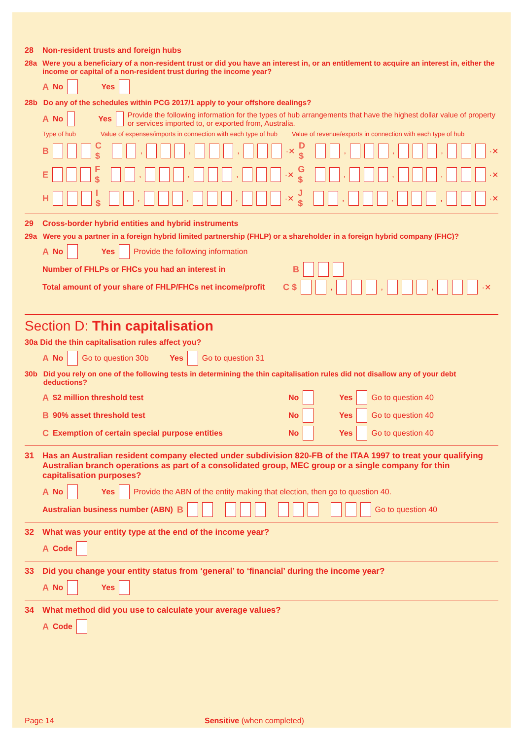28 Non-resident trusts and foreign hubs
28a Were you a beneficiary of a non-resident trust or did you have an interest in, or an entitlement to acquire an interest in, either the income or capital of a non-resident trust during the income year?
A No Yes
28b Do any of the schedules within PCG 2017/1 apply to your offshore dealings?
A No Yes Provide the following information for the types of hub arrangements that have the highest dollar value of property or services imported to, or exported from, Australia.
Type of hub Value of expenses/imports in connection with each type of hub Value of revenue/exports in connection with each type of hub
B C $ , , , ·✕ D $ , , , ·✕
E F $ , , , ·✕ G $ , , , ·✕
H I $ , , , ·✕ J $ , , , ·✕
29 Cross-border hybrid entities and hybrid instruments
29a Were you a partner in a foreign hybrid limited partnership (FHLP) or a shareholder in a foreign hybrid company (FHC)?
A No Yes Provide the following information
Number of FHLPs or FHCs you had an interest in B
Total amount of your share of FHLP/FHCs net income/profit C $ , , , ·✕
Section D: Thin capitalisation
30a Did the thin capitalisation rules affect you?
A No Go to question 30b Yes Go to question 31
30b Did you rely on one of the following tests in determining the thin capitalisation rules did not disallow any of your debt deductions?
A $2 million threshold test No Yes Go to question 40
B 90% asset threshold test No Yes Go to question 40
C Exemption of certain special purpose entities No Yes Go to question 40
31 Has an Australian resident company elected under subdivision 820-FB of the ITAA 1997 to treat your qualifying Australian branch operations as part of a consolidated group, MEC group or a single company for thin capitalisation purposes?
A No Yes Provide the ABN of the entity making that election, then go to question 40.
Australian business number (ABN) B Go to question 40
32 What was your entity type at the end of the income year?
A Code
33 Did you change your entity status from ‘general’ to ‘financial’ during the income year?
A No Yes
34 What method did you use to calculate your average values?
A Code
Page 14 Sensitive (when completed)